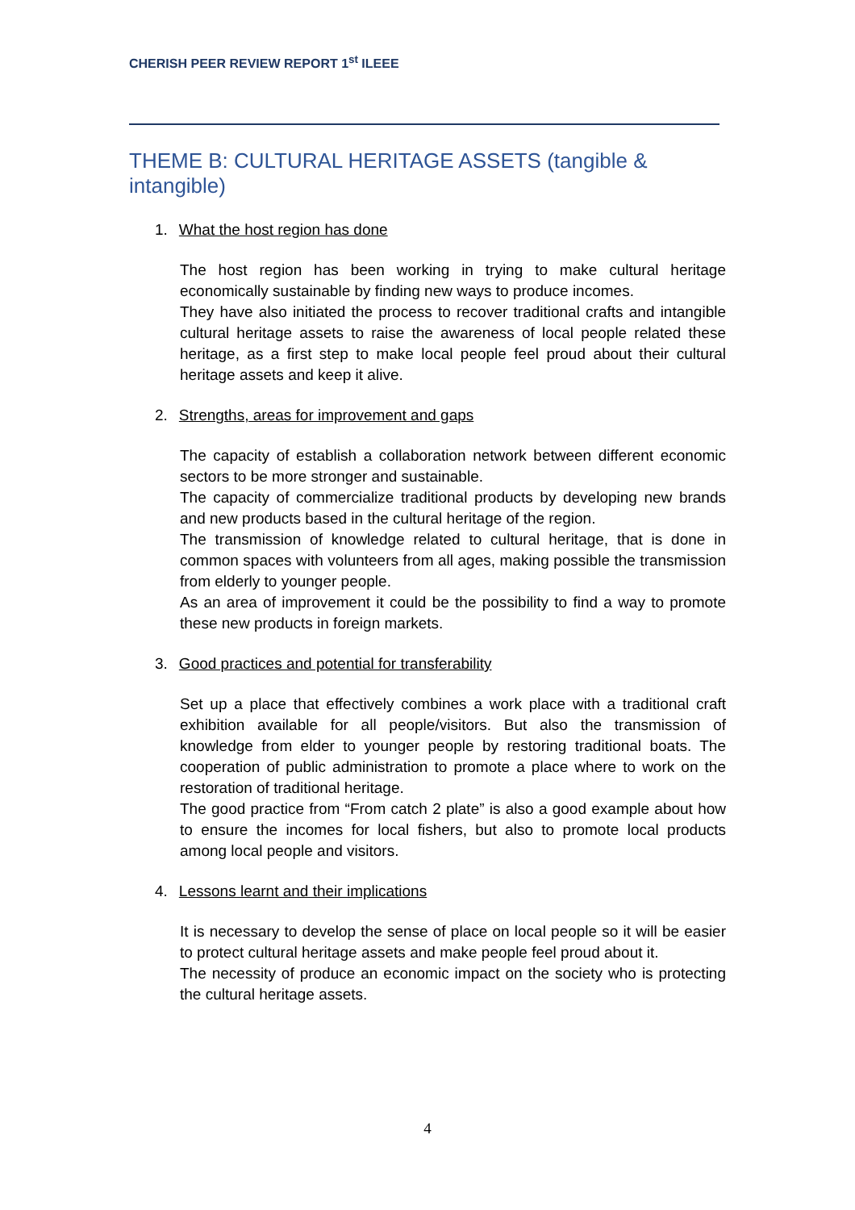CHERISH PEER REVIEW REPORT 1<sup>st</sup> ILEEE
THEME B: CULTURAL HERITAGE ASSETS (tangible & intangible)
1. What the host region has done
The host region has been working in trying to make cultural heritage economically sustainable by finding new ways to produce incomes.
They have also initiated the process to recover traditional crafts and intangible cultural heritage assets to raise the awareness of local people related these heritage, as a first step to make local people feel proud about their cultural heritage assets and keep it alive.
2. Strengths, areas for improvement and gaps
The capacity of establish a collaboration network between different economic sectors to be more stronger and sustainable.
The capacity of commercialize traditional products by developing new brands and new products based in the cultural heritage of the region.
The transmission of knowledge related to cultural heritage, that is done in common spaces with volunteers from all ages, making possible the transmission from elderly to younger people.
As an area of improvement it could be the possibility to find a way to promote these new products in foreign markets.
3. Good practices and potential for transferability
Set up a place that effectively combines a work place with a traditional craft exhibition available for all people/visitors. But also the transmission of knowledge from elder to younger people by restoring traditional boats. The cooperation of public administration to promote a place where to work on the restoration of traditional heritage.
The good practice from “From catch 2 plate” is also a good example about how to ensure the incomes for local fishers, but also to promote local products among local people and visitors.
4. Lessons learnt and their implications
It is necessary to develop the sense of place on local people so it will be easier to protect cultural heritage assets and make people feel proud about it.
The necessity of produce an economic impact on the society who is protecting the cultural heritage assets.
4